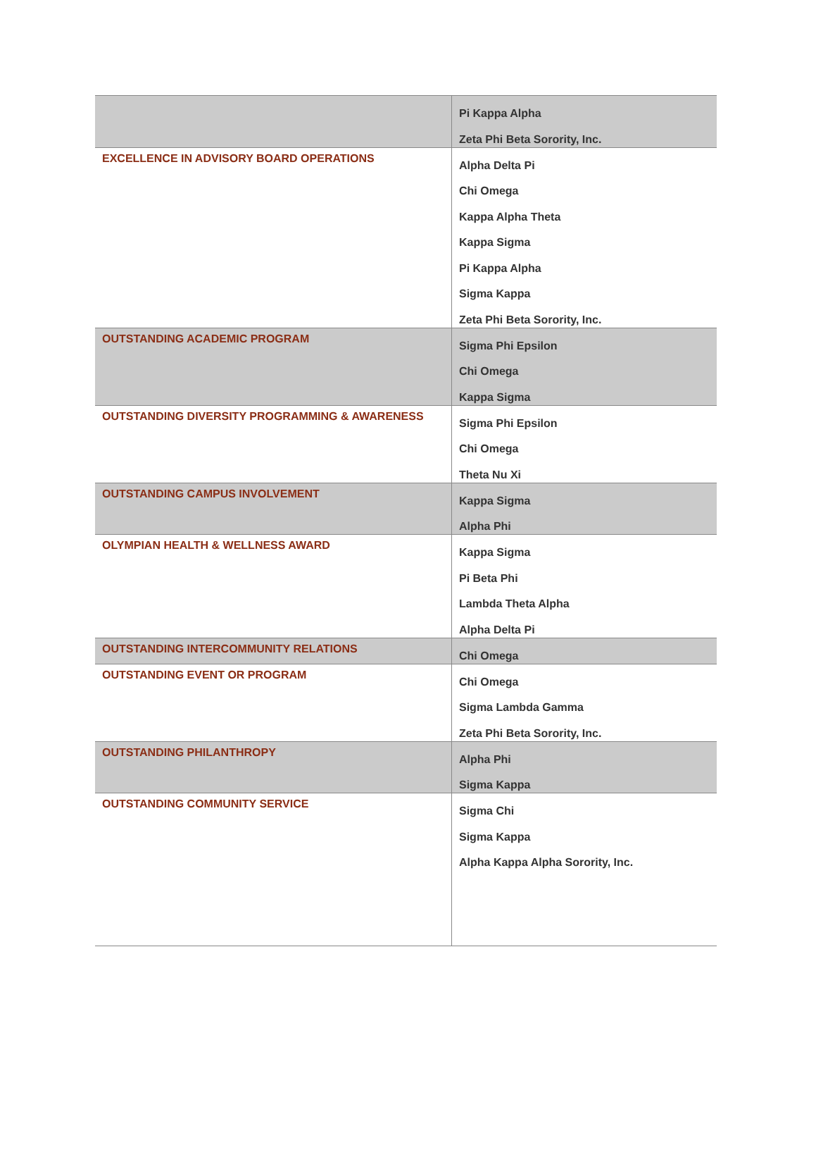| | Pi Kappa Alpha Zeta Phi Beta Sorority, Inc. |
| EXCELLENCE IN ADVISORY BOARD OPERATIONS | Alpha Delta Pi Chi Omega Kappa Alpha Theta Kappa Sigma Pi Kappa Alpha Sigma Kappa Zeta Phi Beta Sorority, Inc. |
| OUTSTANDING ACADEMIC PROGRAM | Sigma Phi Epsilon Chi Omega Kappa Sigma |
| OUTSTANDING DIVERSITY PROGRAMMING & AWARENESS | Sigma Phi Epsilon Chi Omega Theta Nu Xi |
| OUTSTANDING CAMPUS INVOLVEMENT | Kappa Sigma Alpha Phi |
| OLYMPIAN HEALTH & WELLNESS AWARD | Kappa Sigma Pi Beta Phi Lambda Theta Alpha Alpha Delta Pi |
| OUTSTANDING INTERCOMMUNITY RELATIONS | Chi Omega |
| OUTSTANDING EVENT OR PROGRAM | Chi Omega Sigma Lambda Gamma Zeta Phi Beta Sorority, Inc. |
| OUTSTANDING PHILANTHROPY | Alpha Phi Sigma Kappa |
| OUTSTANDING COMMUNITY SERVICE | Sigma Chi Sigma Kappa Alpha Kappa Alpha Sorority, Inc. |